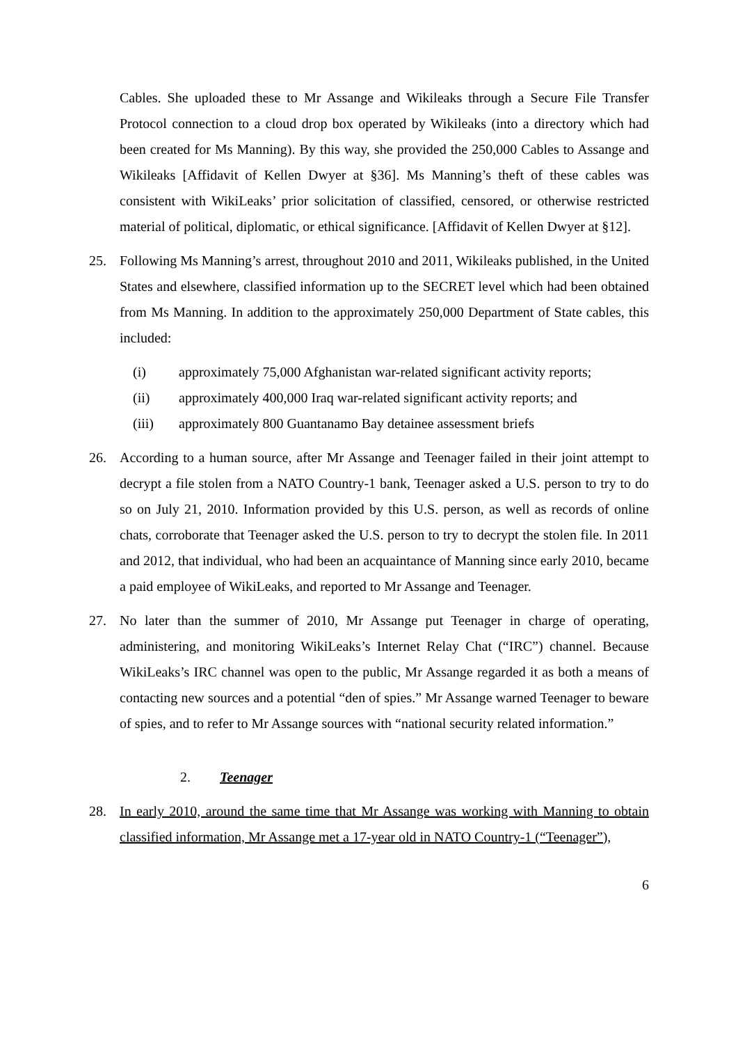Cables. She uploaded these to Mr Assange and Wikileaks through a Secure File Transfer Protocol connection to a cloud drop box operated by Wikileaks (into a directory which had been created for Ms Manning). By this way, she provided the 250,000 Cables to Assange and Wikileaks [Affidavit of Kellen Dwyer at §36]. Ms Manning’s theft of these cables was consistent with WikiLeaks’ prior solicitation of classified, censored, or otherwise restricted material of political, diplomatic, or ethical significance. [Affidavit of Kellen Dwyer at §12].
25. Following Ms Manning’s arrest, throughout 2010 and 2011, Wikileaks published, in the United States and elsewhere, classified information up to the SECRET level which had been obtained from Ms Manning. In addition to the approximately 250,000 Department of State cables, this included:
(i) approximately 75,000 Afghanistan war-related significant activity reports;
(ii) approximately 400,000 Iraq war-related significant activity reports; and
(iii) approximately 800 Guantanamo Bay detainee assessment briefs
26. According to a human source, after Mr Assange and Teenager failed in their joint attempt to decrypt a file stolen from a NATO Country-1 bank, Teenager asked a U.S. person to try to do so on July 21, 2010. Information provided by this U.S. person, as well as records of online chats, corroborate that Teenager asked the U.S. person to try to decrypt the stolen file. In 2011 and 2012, that individual, who had been an acquaintance of Manning since early 2010, became a paid employee of WikiLeaks, and reported to Mr Assange and Teenager.
27. No later than the summer of 2010, Mr Assange put Teenager in charge of operating, administering, and monitoring WikiLeaks’s Internet Relay Chat (“IRC”) channel. Because WikiLeaks’s IRC channel was open to the public, Mr Assange regarded it as both a means of contacting new sources and a potential “den of spies.” Mr Assange warned Teenager to beware of spies, and to refer to Mr Assange sources with “national security related information.”
2. Teenager
28. In early 2010, around the same time that Mr Assange was working with Manning to obtain classified information, Mr Assange met a 17-year old in NATO Country-1 (“Teenager”),
6